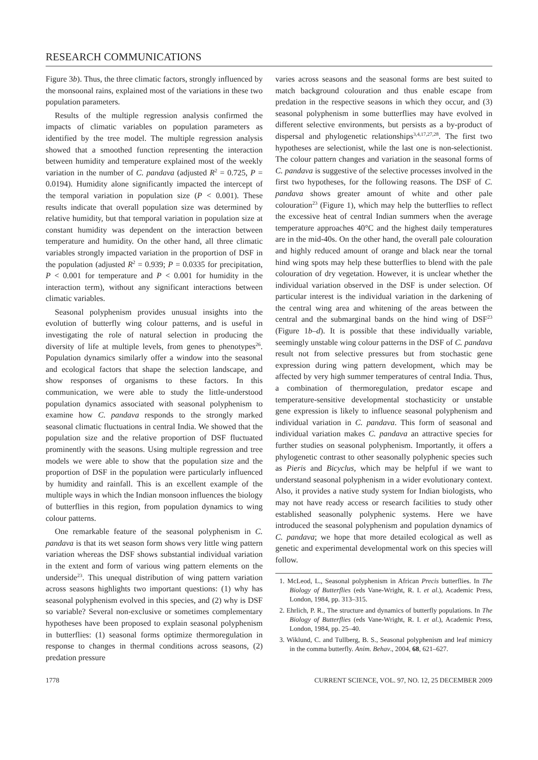RESEARCH COMMUNICATIONS
Figure 3b). Thus, the three climatic factors, strongly influenced by the monsoonal rains, explained most of the variations in these two population parameters.
Results of the multiple regression analysis confirmed the impacts of climatic variables on population parameters as identified by the tree model. The multiple regression analysis showed that a smoothed function representing the interaction between humidity and temperature explained most of the weekly variation in the number of C. pandava (adjusted R<sup>2</sup> = 0.725, P = 0.0194). Humidity alone significantly impacted the intercept of the temporal variation in population size (P < 0.001). These results indicate that overall population size was determined by relative humidity, but that temporal variation in population size at constant humidity was dependent on the interaction between temperature and humidity. On the other hand, all three climatic variables strongly impacted variation in the proportion of DSF in the population (adjusted R<sup>2</sup> = 0.939; P = 0.0335 for precipitation, P < 0.001 for temperature and P < 0.001 for humidity in the interaction term), without any significant interactions between climatic variables.
Seasonal polyphenism provides unusual insights into the evolution of butterfly wing colour patterns, and is useful in investigating the role of natural selection in producing the diversity of life at multiple levels, from genes to phenotypes<sup>26</sup>. Population dynamics similarly offer a window into the seasonal and ecological factors that shape the selection landscape, and show responses of organisms to these factors. In this communication, we were able to study the little-understood population dynamics associated with seasonal polyphenism to examine how C. pandava responds to the strongly marked seasonal climatic fluctuations in central India. We showed that the population size and the relative proportion of DSF fluctuated prominently with the seasons. Using multiple regression and tree models we were able to show that the population size and the proportion of DSF in the population were particularly influenced by humidity and rainfall. This is an excellent example of the multiple ways in which the Indian monsoon influences the biology of butterflies in this region, from population dynamics to wing colour patterns.
One remarkable feature of the seasonal polyphenism in C. pandava is that its wet season form shows very little wing pattern variation whereas the DSF shows substantial individual variation in the extent and form of various wing pattern elements on the underside<sup>23</sup>. This unequal distribution of wing pattern variation across seasons highlights two important questions: (1) why has seasonal polyphenism evolved in this species, and (2) why is DSF so variable? Several non-exclusive or sometimes complementary hypotheses have been proposed to explain seasonal polyphenism in butterflies: (1) seasonal forms optimize thermoregulation in response to changes in thermal conditions across seasons, (2) predation pressure
varies across seasons and the seasonal forms are best suited to match background colouration and thus enable escape from predation in the respective seasons in which they occur, and (3) seasonal polyphenism in some butterflies may have evolved in different selective environments, but persists as a by-product of dispersal and phylogenetic relationships<sup>3,4,17,27,28</sup>. The first two hypotheses are selectionist, while the last one is non-selectionist. The colour pattern changes and variation in the seasonal forms of C. pandava is suggestive of the selective processes involved in the first two hypotheses, for the following reasons. The DSF of C. pandava shows greater amount of white and other pale colouration<sup>23</sup> (Figure 1), which may help the butterflies to reflect the excessive heat of central Indian summers when the average temperature approaches 40°C and the highest daily temperatures are in the mid-40s. On the other hand, the overall pale colouration and highly reduced amount of orange and black near the tornal hind wing spots may help these butterflies to blend with the pale colouration of dry vegetation. However, it is unclear whether the individual variation observed in the DSF is under selection. Of particular interest is the individual variation in the darkening of the central wing area and whitening of the areas between the central and the submarginal bands on the hind wing of DSF<sup>23</sup> (Figure 1b–d). It is possible that these individually variable, seemingly unstable wing colour patterns in the DSF of C. pandava result not from selective pressures but from stochastic gene expression during wing pattern development, which may be affected by very high summer temperatures of central India. Thus, a combination of thermoregulation, predator escape and temperature-sensitive developmental stochasticity or unstable gene expression is likely to influence seasonal polyphenism and individual variation in C. pandava. This form of seasonal and individual variation makes C. pandava an attractive species for further studies on seasonal polyphenism. Importantly, it offers a phylogenetic contrast to other seasonally polyphenic species such as Pieris and Bicyclus, which may be helpful if we want to understand seasonal polyphenism in a wider evolutionary context. Also, it provides a native study system for Indian biologists, who may not have ready access or research facilities to study other established seasonally polyphenic systems. Here we have introduced the seasonal polyphenism and population dynamics of C. pandava; we hope that more detailed ecological as well as genetic and experimental developmental work on this species will follow.
1. McLeod, L., Seasonal polyphenism in African Precis butterflies. In The Biology of Butterflies (eds Vane-Wright, R. I. et al.), Academic Press, London, 1984, pp. 313–315.
2. Ehrlich, P. R., The structure and dynamics of butterfly populations. In The Biology of Butterflies (eds Vane-Wright, R. I. et al.), Academic Press, London, 1984, pp. 25–40.
3. Wiklund, C. and Tullberg, B. S., Seasonal polyphenism and leaf mimicry in the comma butterfly. Anim. Behav., 2004, 68, 621–627.
1778 CURRENT SCIENCE, VOL. 97, NO. 12, 25 DECEMBER 2009